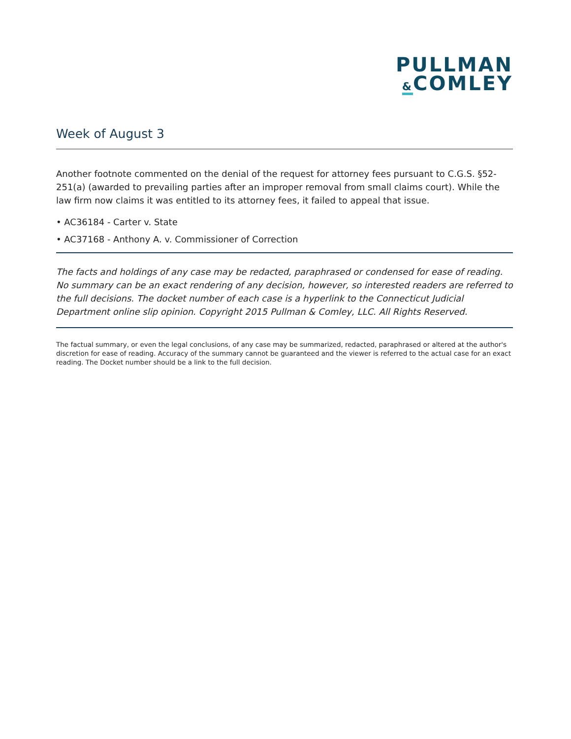PULLMAN
&COMLEY
Week of August 3
Another footnote commented on the denial of the request for attorney fees pursuant to C.G.S. §52-251(a) (awarded to prevailing parties after an improper removal from small claims court). While the law firm now claims it was entitled to its attorney fees, it failed to appeal that issue.
• AC36184 - Carter v. State
• AC37168 - Anthony A. v. Commissioner of Correction
The facts and holdings of any case may be redacted, paraphrased or condensed for ease of reading. No summary can be an exact rendering of any decision, however, so interested readers are referred to the full decisions. The docket number of each case is a hyperlink to the Connecticut Judicial Department online slip opinion. Copyright 2015 Pullman & Comley, LLC. All Rights Reserved.
The factual summary, or even the legal conclusions, of any case may be summarized, redacted, paraphrased or altered at the author's discretion for ease of reading. Accuracy of the summary cannot be guaranteed and the viewer is referred to the actual case for an exact reading. The Docket number should be a link to the full decision.